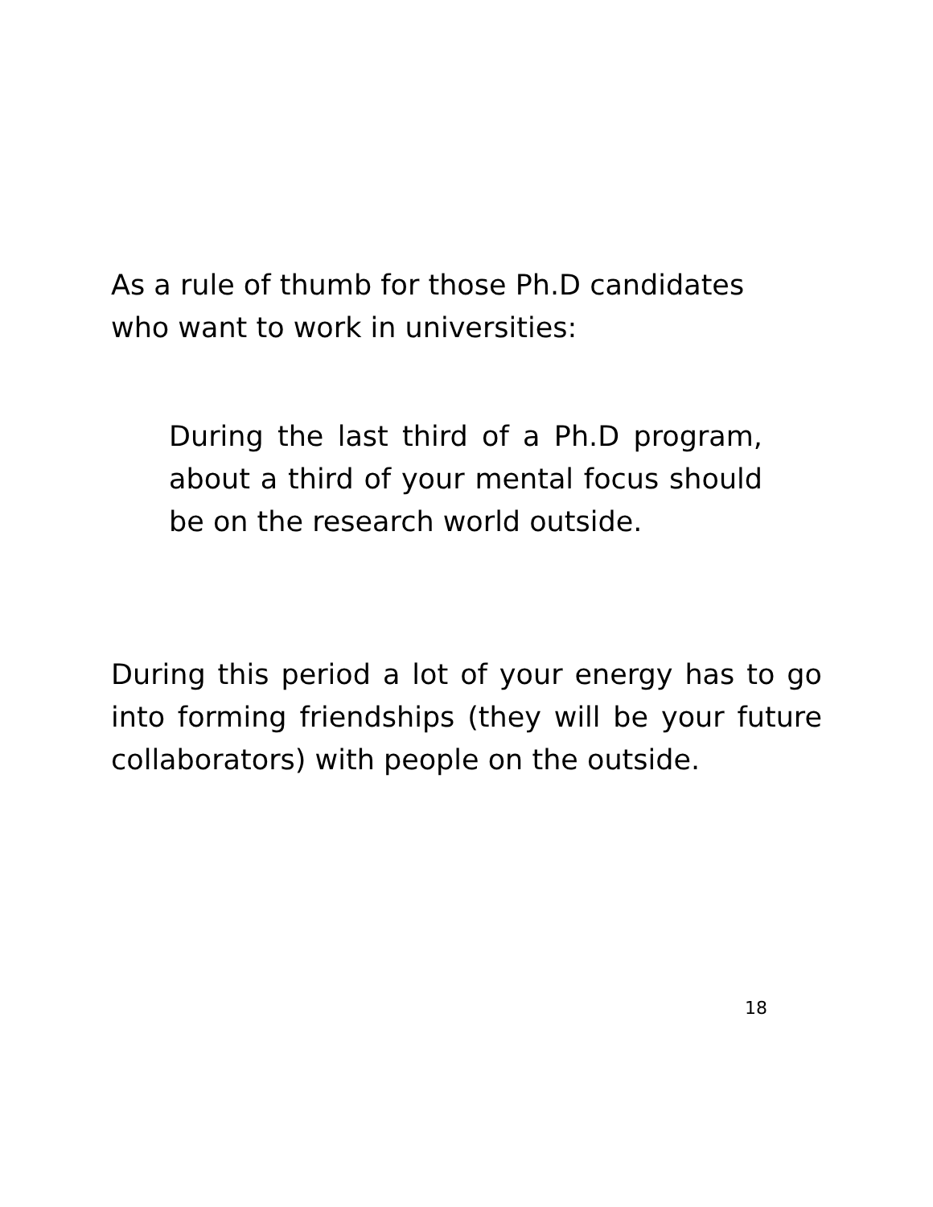As a rule of thumb for those Ph.D candidates
who want to work in universities:
During the last third of a Ph.D program, about a third of your mental focus should be on the research world outside.
During this period a lot of your energy has to go into forming friendships (they will be your future collaborators) with people on the outside.
18